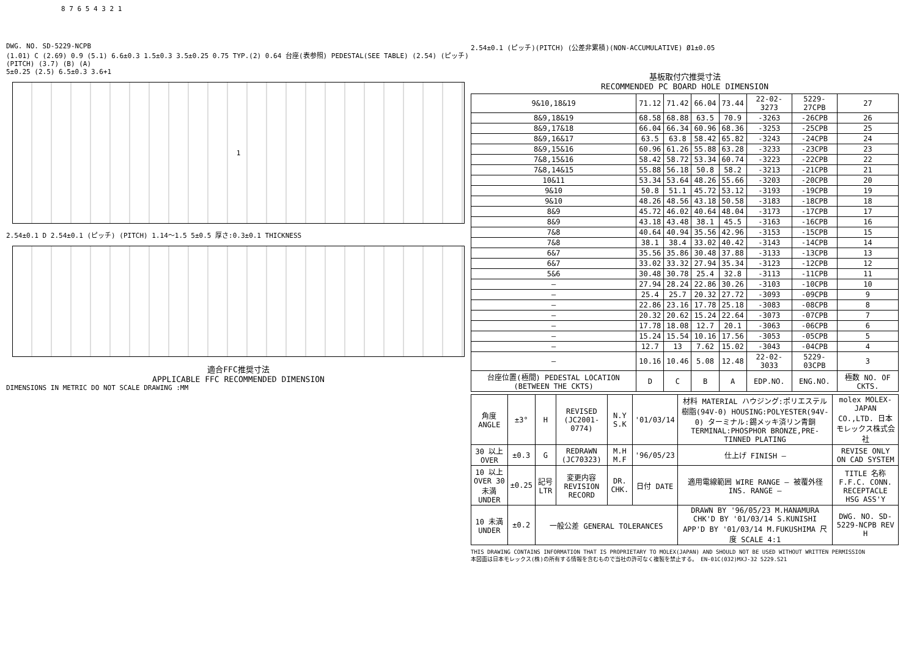8 7 6 5 4 3 2 1
DWG. NO. SD-5229-NCPB
(1.01) C (2.69) 0.9 (5.1) 6.6±0.3 1.5±0.3 3.5±0.25 0.75 TYP.(2) 0.64 台座(表参照) PEDESTAL(SEE TABLE) (2.54) (ピッチ) (PITCH) (3.7) (B) (A)
5±0.25 (2.5) 6.5±0.3 3.6+1
1
2.54±0.1 D 2.54±0.1 (ピッチ) (PITCH) 1.14～1.5 5±0.5 厚さ:0.3±0.1 THICKNESS
適合FFC推奨寸法
APPLICABLE FFC RECOMMENDED DIMENSION
DIMENSIONS IN METRIC DO NOT SCALE DRAWING :MM
2.54±0.1 (ピッチ)(PITCH) (公差非累積)(NON-ACCUMULATIVE) Ø1±0.05
基板取付穴推奨寸法
RECOMMENDED PC BOARD HOLE DIMENSION
| 9&10,18&19 | 71.12 | 71.42 | 66.04 | 73.44 | 22-02-3273 | 5229-27CPB | 27 |
| 8&9,18&19 | 68.58 | 68.88 | 63.5 | 70.9 | -3263 | -26CPB | 26 |
| 8&9,17&18 | 66.04 | 66.34 | 60.96 | 68.36 | -3253 | -25CPB | 25 |
| 8&9,16&17 | 63.5 | 63.8 | 58.42 | 65.82 | -3243 | -24CPB | 24 |
| 8&9,15&16 | 60.96 | 61.26 | 55.88 | 63.28 | -3233 | -23CPB | 23 |
| 7&8,15&16 | 58.42 | 58.72 | 53.34 | 60.74 | -3223 | -22CPB | 22 |
| 7&8,14&15 | 55.88 | 56.18 | 50.8 | 58.2 | -3213 | -21CPB | 21 |
| 10&11 | 53.34 | 53.64 | 48.26 | 55.66 | -3203 | -20CPB | 20 |
| 9&10 | 50.8 | 51.1 | 45.72 | 53.12 | -3193 | -19CPB | 19 |
| 9&10 | 48.26 | 48.56 | 43.18 | 50.58 | -3183 | -18CPB | 18 |
| 8&9 | 45.72 | 46.02 | 40.64 | 48.04 | -3173 | -17CPB | 17 |
| 8&9 | 43.18 | 43.48 | 38.1 | 45.5 | -3163 | -16CPB | 16 |
| 7&8 | 40.64 | 40.94 | 35.56 | 42.96 | -3153 | -15CPB | 15 |
| 7&8 | 38.1 | 38.4 | 33.02 | 40.42 | -3143 | -14CPB | 14 |
| 6&7 | 35.56 | 35.86 | 30.48 | 37.88 | -3133 | -13CPB | 13 |
| 6&7 | 33.02 | 33.32 | 27.94 | 35.34 | -3123 | -12CPB | 12 |
| 5&6 | 30.48 | 30.78 | 25.4 | 32.8 | -3113 | -11CPB | 11 |
| — | 27.94 | 28.24 | 22.86 | 30.26 | -3103 | -10CPB | 10 |
| — | 25.4 | 25.7 | 20.32 | 27.72 | -3093 | -09CPB | 9 |
| — | 22.86 | 23.16 | 17.78 | 25.18 | -3083 | -08CPB | 8 |
| — | 20.32 | 20.62 | 15.24 | 22.64 | -3073 | -07CPB | 7 |
| — | 17.78 | 18.08 | 12.7 | 20.1 | -3063 | -06CPB | 6 |
| — | 15.24 | 15.54 | 10.16 | 17.56 | -3053 | -05CPB | 5 |
| — | 12.7 | 13 | 7.62 | 15.02 | -3043 | -04CPB | 4 |
| — | 10.16 | 10.46 | 5.08 | 12.48 | 22-02-3033 | 5229-03CPB | 3 |
| 台座位置(極間) PEDESTAL LOCATION (BETWEEN THE CKTS) | D | C | B | A | EDP.NO. | ENG.NO. | 極数 NO. OF CKTS. |
| 角度 ANGLE | ±3° | H | REVISED (JC2001-0774) | N.Y S.K | '01/03/14 | 材料 MATERIAL ハウジング:ポリエステル樹脂(94V-0) HOUSING:POLYESTER(94V-0) ターミナル:錫メッキ済リン青銅 TERMINAL:PHOSPHOR BRONZE,PRE-TINNED PLATING | molex MOLEX-JAPAN CO.,LTD. 日本モレックス株式会社 |
| 30 以上 OVER | ±0.3 | G | REDRAWN (JC70323) | M.H M.F | '96/05/23 | 仕上げ FINISH — | REVISE ONLY ON CAD SYSTEM |
| 10 以上 OVER 30 未満 UNDER | ±0.25 | 記号 LTR | 変更内容 REVISION RECORD | DR. CHK. | 日付 DATE | 適用電線範囲 WIRE RANGE — 被覆外径 INS. RANGE — | TITLE 名称 F.F.C. CONN. RECEPTACLE HSG ASS'Y |
| 10 未満 UNDER | ±0.2 | 一般公差 GENERAL TOLERANCES | | | | DRAWN BY '96/05/23 M.HANAMURA CHK'D BY '01/03/14 S.KUNISHI APP'D BY '01/03/14 M.FUKUSHIMA 尺度 SCALE 4:1 | DWG. NO. SD-5229-NCPB REV H |
THIS DRAWING CONTAINS INFORMATION THAT IS PROPRIETARY TO MOLEX(JAPAN) AND SHOULD NOT BE USED WITHOUT WRITTEN PERMISSION
本図面は日本モレックス(株)の所有する情報を含むもので当社の許可なく複製を禁止する。 EN-01C(032)MXJ-32 5229.S21